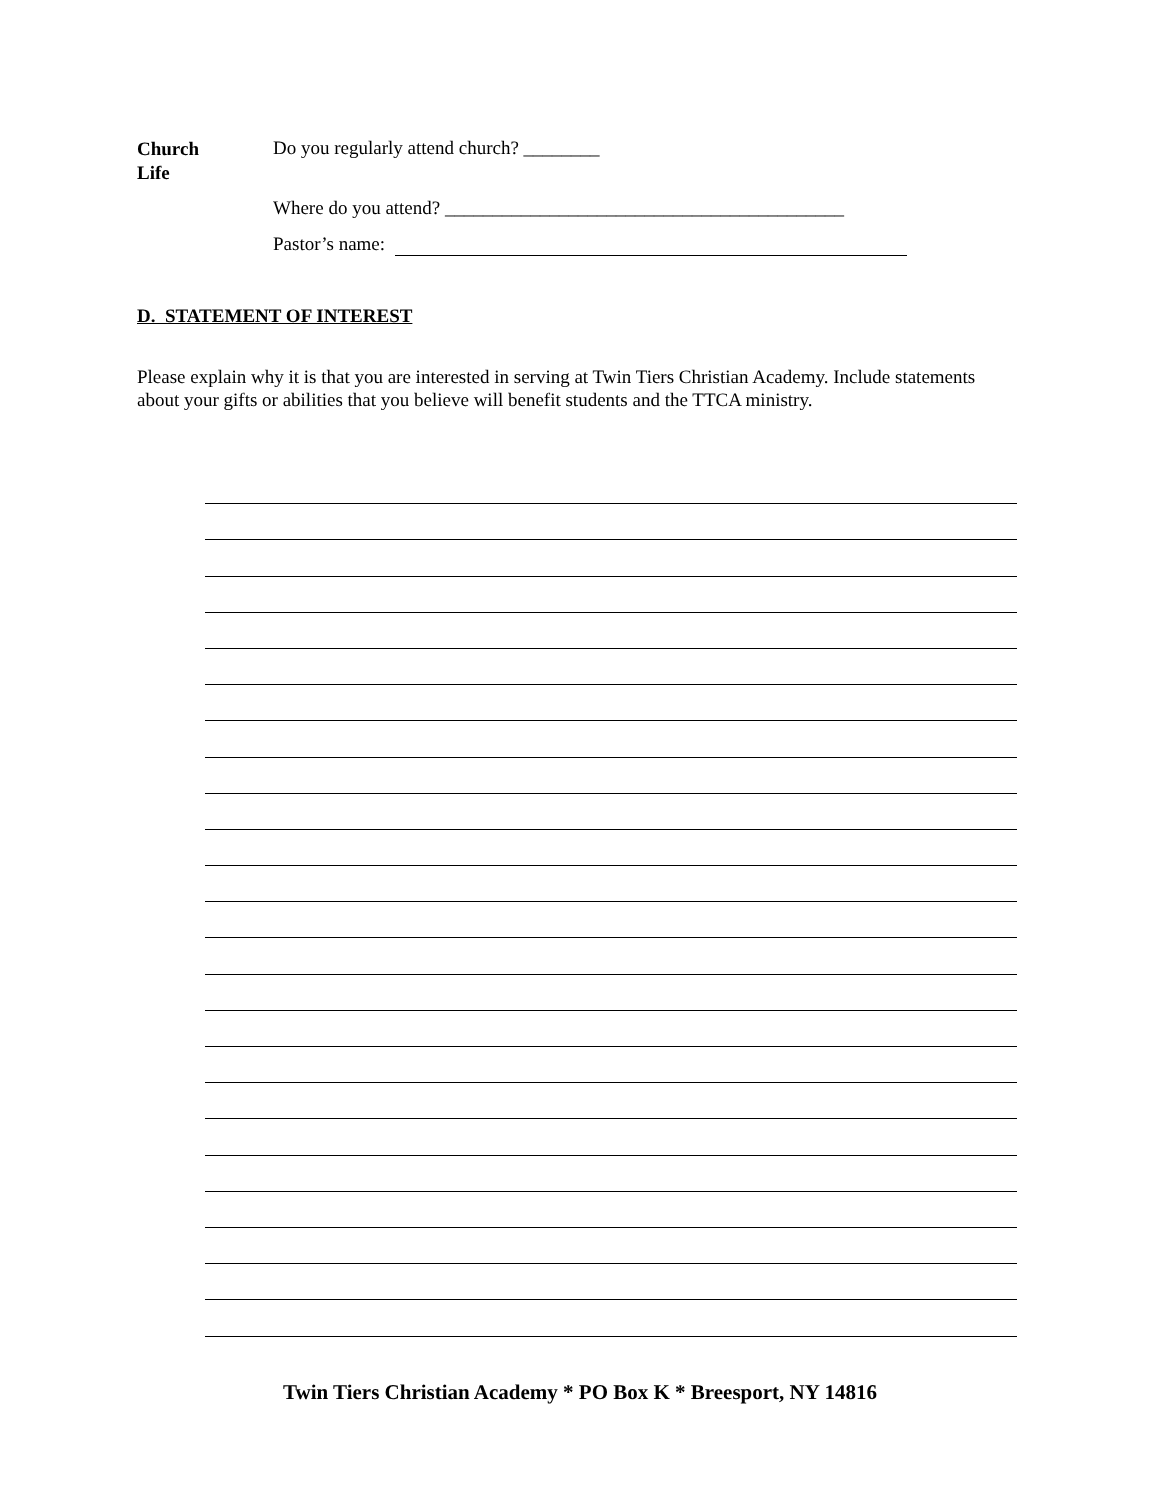Church
Life
Do you regularly attend church? ________
Where do you attend? __________________________________________
Pastor’s name:
D. STATEMENT OF INTEREST
Please explain why it is that you are interested in serving at Twin Tiers Christian Academy. Include statements about your gifts or abilities that you believe will benefit students and the TTCA ministry.
Twin Tiers Christian Academy * PO Box K * Breesport, NY 14816